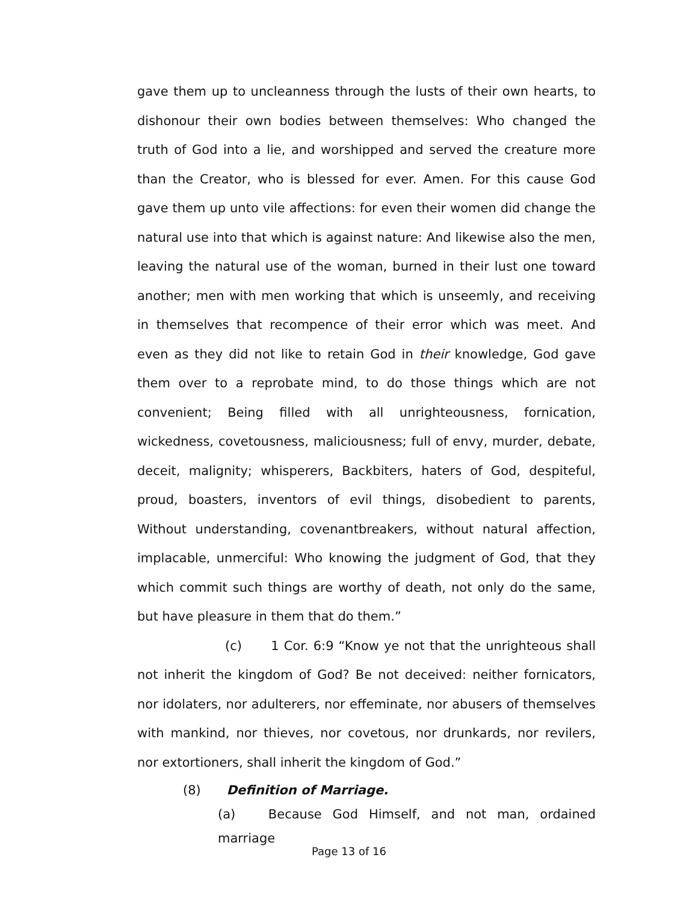gave them up to uncleanness through the lusts of their own hearts, to dishonour their own bodies between themselves: Who changed the truth of God into a lie, and worshipped and served the creature more than the Creator, who is blessed for ever. Amen. For this cause God gave them up unto vile affections: for even their women did change the natural use into that which is against nature: And likewise also the men, leaving the natural use of the woman, burned in their lust one toward another; men with men working that which is unseemly, and receiving in themselves that recompence of their error which was meet. And even as they did not like to retain God in their knowledge, God gave them over to a reprobate mind, to do those things which are not convenient; Being filled with all unrighteousness, fornication, wickedness, covetousness, maliciousness; full of envy, murder, debate, deceit, malignity; whisperers, Backbiters, haters of God, despiteful, proud, boasters, inventors of evil things, disobedient to parents, Without understanding, covenantbreakers, without natural affection, implacable, unmerciful: Who knowing the judgment of God, that they which commit such things are worthy of death, not only do the same, but have pleasure in them that do them.”
(c) 1 Cor. 6:9 “Know ye not that the unrighteous shall not inherit the kingdom of God? Be not deceived: neither fornicators, nor idolaters, nor adulterers, nor effeminate, nor abusers of themselves with mankind, nor thieves, nor covetous, nor drunkards, nor revilers, nor extortioners, shall inherit the kingdom of God.”
(8) Definition of Marriage.
(a) Because God Himself, and not man, ordained marriage
Page 13 of 16